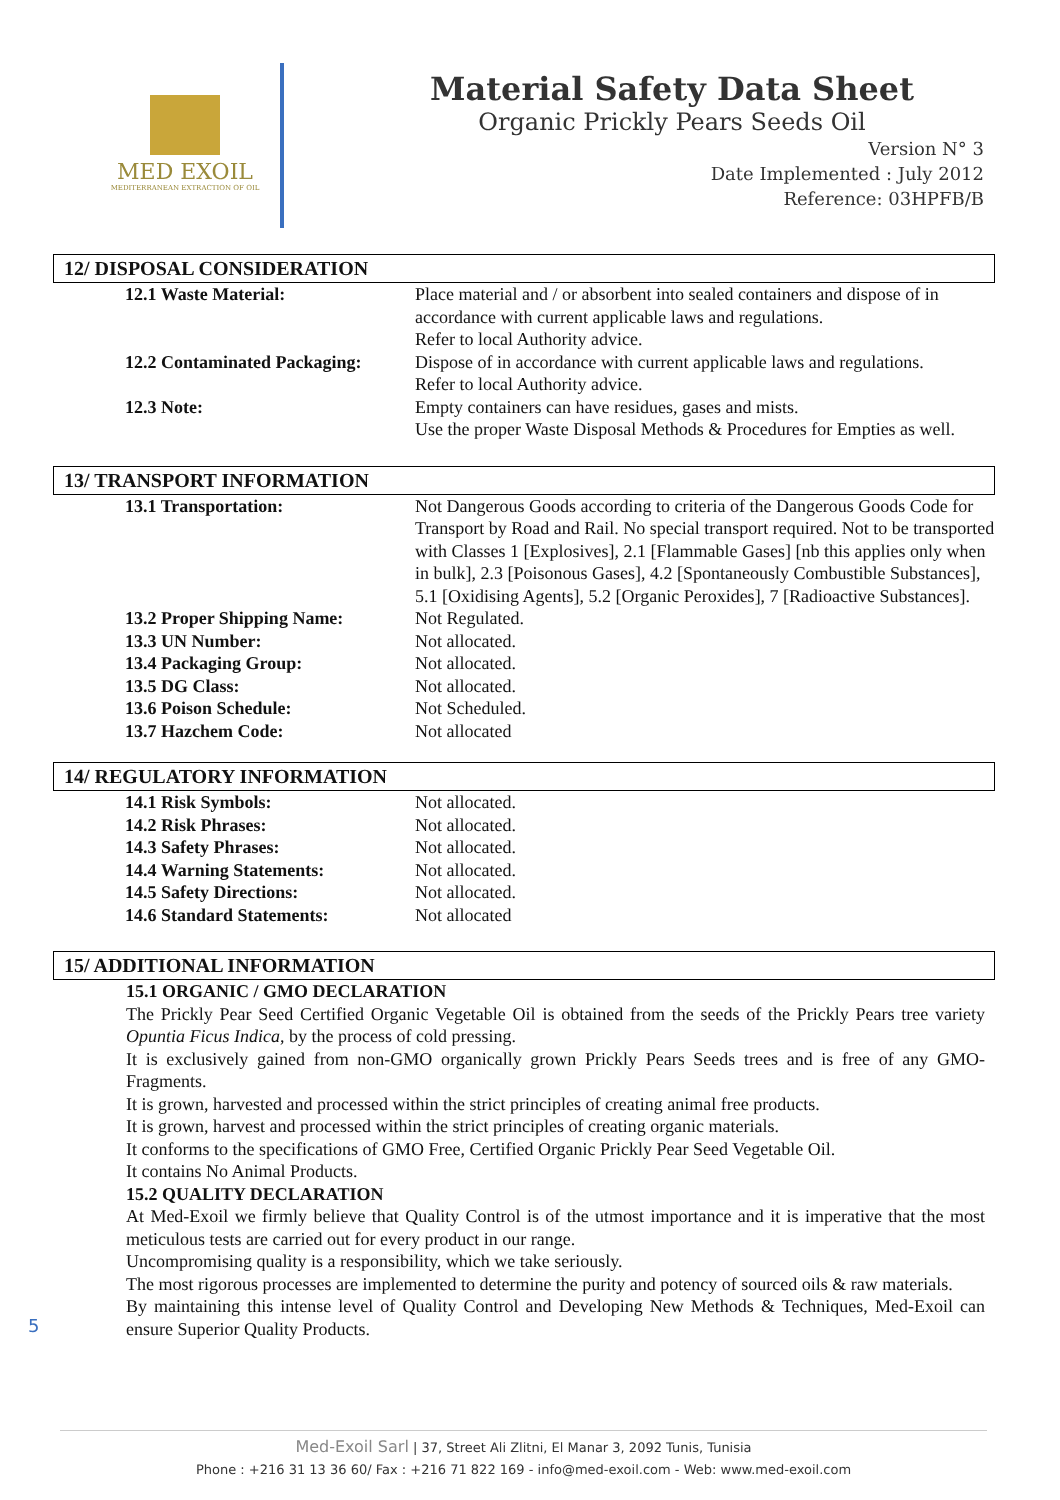MED EXOIL
MEDITERRANEAN EXTRACTION OF OIL
Material Safety Data Sheet
Organic Prickly Pears Seeds Oil
Version N° 3
Date Implemented : July 2012
Reference: 03HPFB/B
12/ DISPOSAL CONSIDERATION
| 12.1 Waste Material: | Place material and / or absorbent into sealed containers and dispose of in accordance with current applicable laws and regulations. Refer to local Authority advice. |
| 12.2 Contaminated Packaging: | Dispose of in accordance with current applicable laws and regulations. Refer to local Authority advice. |
| 12.3 Note: | Empty containers can have residues, gases and mists. Use the proper Waste Disposal Methods & Procedures for Empties as well. |
13/ TRANSPORT INFORMATION
| 13.1 Transportation: | Not Dangerous Goods according to criteria of the Dangerous Goods Code for Transport by Road and Rail. No special transport required. Not to be transported with Classes 1 [Explosives], 2.1 [Flammable Gases] [nb this applies only when in bulk], 2.3 [Poisonous Gases], 4.2 [Spontaneously Combustible Substances], 5.1 [Oxidising Agents], 5.2 [Organic Peroxides], 7 [Radioactive Substances]. |
| 13.2 Proper Shipping Name: | Not Regulated. |
| 13.3 UN Number: | Not allocated. |
| 13.4 Packaging Group: | Not allocated. |
| 13.5 DG Class: | Not allocated. |
| 13.6 Poison Schedule: | Not Scheduled. |
| 13.7 Hazchem Code: | Not allocated |
14/ REGULATORY INFORMATION
| 14.1 Risk Symbols: | Not allocated. |
| 14.2 Risk Phrases: | Not allocated. |
| 14.3 Safety Phrases: | Not allocated. |
| 14.4 Warning Statements: | Not allocated. |
| 14.5 Safety Directions: | Not allocated. |
| 14.6 Standard Statements: | Not allocated |
15/ ADDITIONAL INFORMATION
15.1 ORGANIC / GMO DECLARATION
The Prickly Pear Seed Certified Organic Vegetable Oil is obtained from the seeds of the Prickly Pears tree variety Opuntia Ficus Indica, by the process of cold pressing.
It is exclusively gained from non-GMO organically grown Prickly Pears Seeds trees and is free of any GMO-Fragments.
It is grown, harvested and processed within the strict principles of creating animal free products.
It is grown, harvest and processed within the strict principles of creating organic materials.
It conforms to the specifications of GMO Free, Certified Organic Prickly Pear Seed Vegetable Oil.
It contains No Animal Products.
15.2 QUALITY DECLARATION
At Med-Exoil we firmly believe that Quality Control is of the utmost importance and it is imperative that the most meticulous tests are carried out for every product in our range.
Uncompromising quality is a responsibility, which we take seriously.
The most rigorous processes are implemented to determine the purity and potency of sourced oils & raw materials.
By maintaining this intense level of Quality Control and Developing New Methods & Techniques, Med-Exoil can ensure Superior Quality Products.
5
Med-Exoil Sarl | 37, Street Ali Zlitni, El Manar 3, 2092 Tunis, Tunisia
Phone : +216 31 13 36 60/ Fax : +216 71 822 169 - info@med-exoil.com - Web: www.med-exoil.com